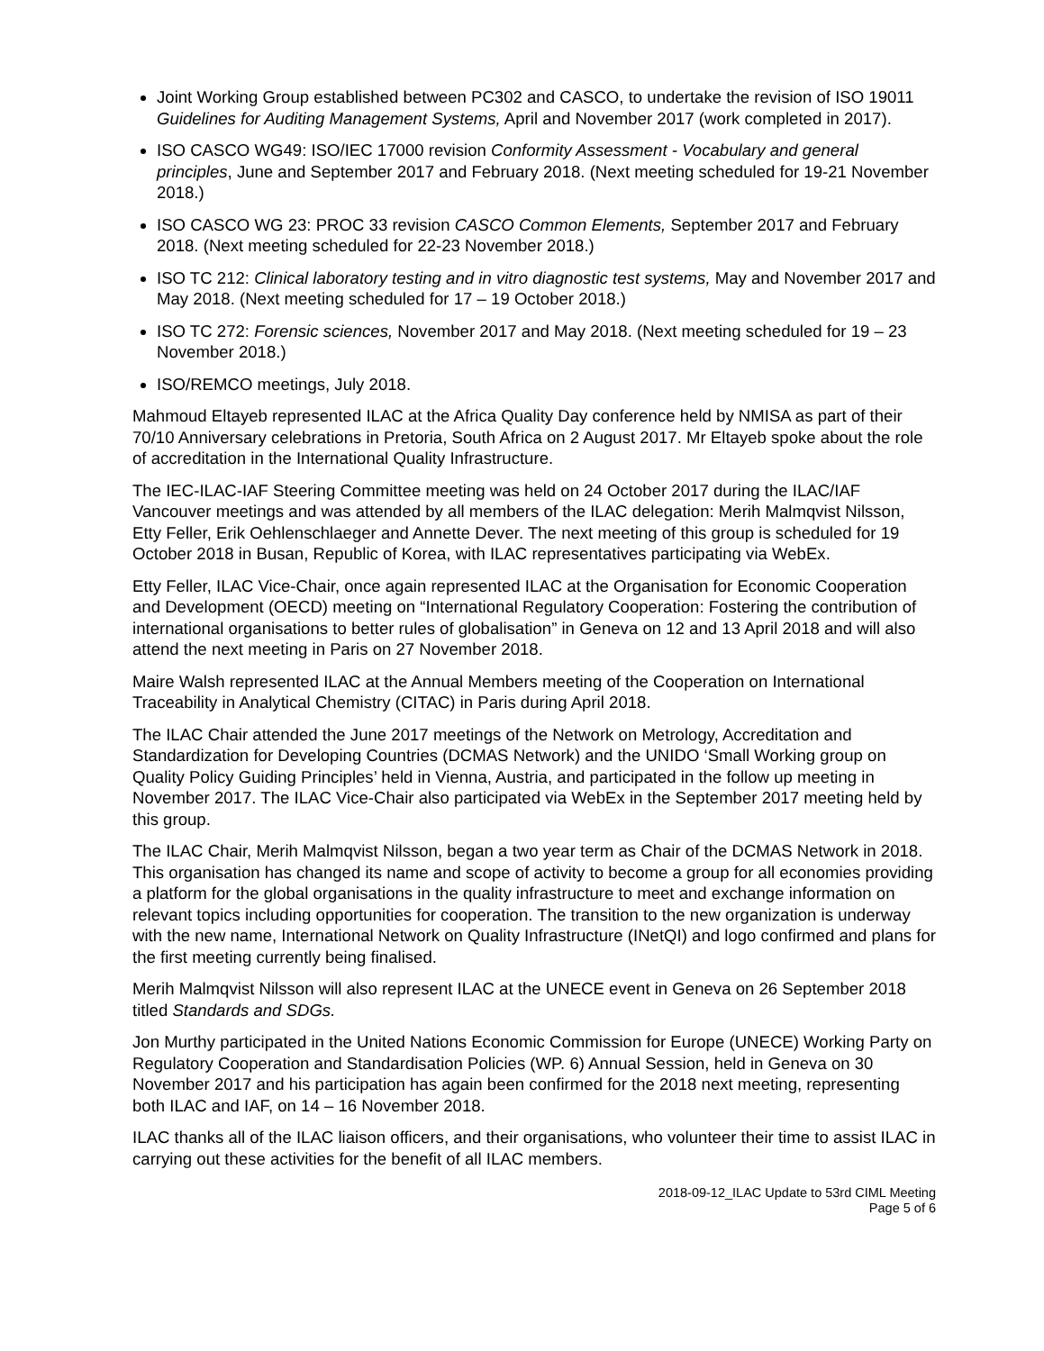Joint Working Group established between PC302 and CASCO, to undertake the revision of ISO 19011 Guidelines for Auditing Management Systems, April and November 2017 (work completed in 2017).
ISO CASCO WG49: ISO/IEC 17000 revision Conformity Assessment - Vocabulary and general principles, June and September 2017 and February 2018. (Next meeting scheduled for 19-21 November 2018.)
ISO CASCO WG 23: PROC 33 revision CASCO Common Elements, September 2017 and February 2018. (Next meeting scheduled for 22-23 November 2018.)
ISO TC 212: Clinical laboratory testing and in vitro diagnostic test systems, May and November 2017 and May 2018. (Next meeting scheduled for 17 – 19 October 2018.)
ISO TC 272: Forensic sciences, November 2017 and May 2018. (Next meeting scheduled for 19 – 23 November 2018.)
ISO/REMCO meetings, July 2018.
Mahmoud Eltayeb represented ILAC at the Africa Quality Day conference held by NMISA as part of their 70/10 Anniversary celebrations in Pretoria, South Africa on 2 August 2017. Mr Eltayeb spoke about the role of accreditation in the International Quality Infrastructure.
The IEC-ILAC-IAF Steering Committee meeting was held on 24 October 2017 during the ILAC/IAF Vancouver meetings and was attended by all members of the ILAC delegation: Merih Malmqvist Nilsson, Etty Feller, Erik Oehlenschlaeger and Annette Dever. The next meeting of this group is scheduled for 19 October 2018 in Busan, Republic of Korea, with ILAC representatives participating via WebEx.
Etty Feller, ILAC Vice-Chair, once again represented ILAC at the Organisation for Economic Cooperation and Development (OECD) meeting on “International Regulatory Cooperation: Fostering the contribution of international organisations to better rules of globalisation” in Geneva on 12 and 13 April 2018 and will also attend the next meeting in Paris on 27 November 2018.
Maire Walsh represented ILAC at the Annual Members meeting of the Cooperation on International Traceability in Analytical Chemistry (CITAC) in Paris during April 2018.
The ILAC Chair attended the June 2017 meetings of the Network on Metrology, Accreditation and Standardization for Developing Countries (DCMAS Network) and the UNIDO ‘Small Working group on Quality Policy Guiding Principles’ held in Vienna, Austria, and participated in the follow up meeting in November 2017. The ILAC Vice-Chair also participated via WebEx in the September 2017 meeting held by this group.
The ILAC Chair, Merih Malmqvist Nilsson, began a two year term as Chair of the DCMAS Network in 2018. This organisation has changed its name and scope of activity to become a group for all economies providing a platform for the global organisations in the quality infrastructure to meet and exchange information on relevant topics including opportunities for cooperation. The transition to the new organization is underway with the new name, International Network on Quality Infrastructure (INetQI) and logo confirmed and plans for the first meeting currently being finalised.
Merih Malmqvist Nilsson will also represent ILAC at the UNECE event in Geneva on 26 September 2018 titled Standards and SDGs.
Jon Murthy participated in the United Nations Economic Commission for Europe (UNECE) Working Party on Regulatory Cooperation and Standardisation Policies (WP. 6) Annual Session, held in Geneva on 30 November 2017 and his participation has again been confirmed for the 2018 next meeting, representing both ILAC and IAF, on 14 – 16 November 2018.
ILAC thanks all of the ILAC liaison officers, and their organisations, who volunteer their time to assist ILAC in carrying out these activities for the benefit of all ILAC members.
2018-09-12_ILAC Update to 53rd CIML Meeting
Page 5 of 6